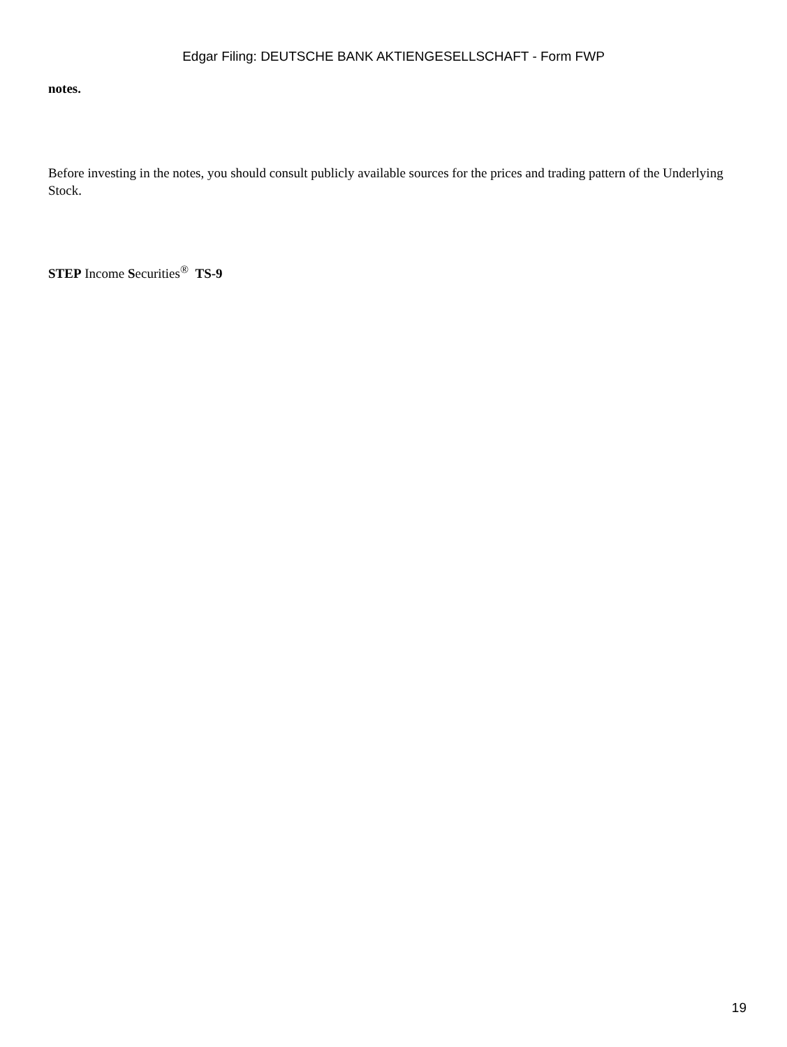Edgar Filing: DEUTSCHE BANK AKTIENGESELLSCHAFT - Form FWP
notes.
Before investing in the notes, you should consult publicly available sources for the prices and trading pattern of the Underlying Stock.
STEP Income Securities<sup>®</sup> TS-9
19